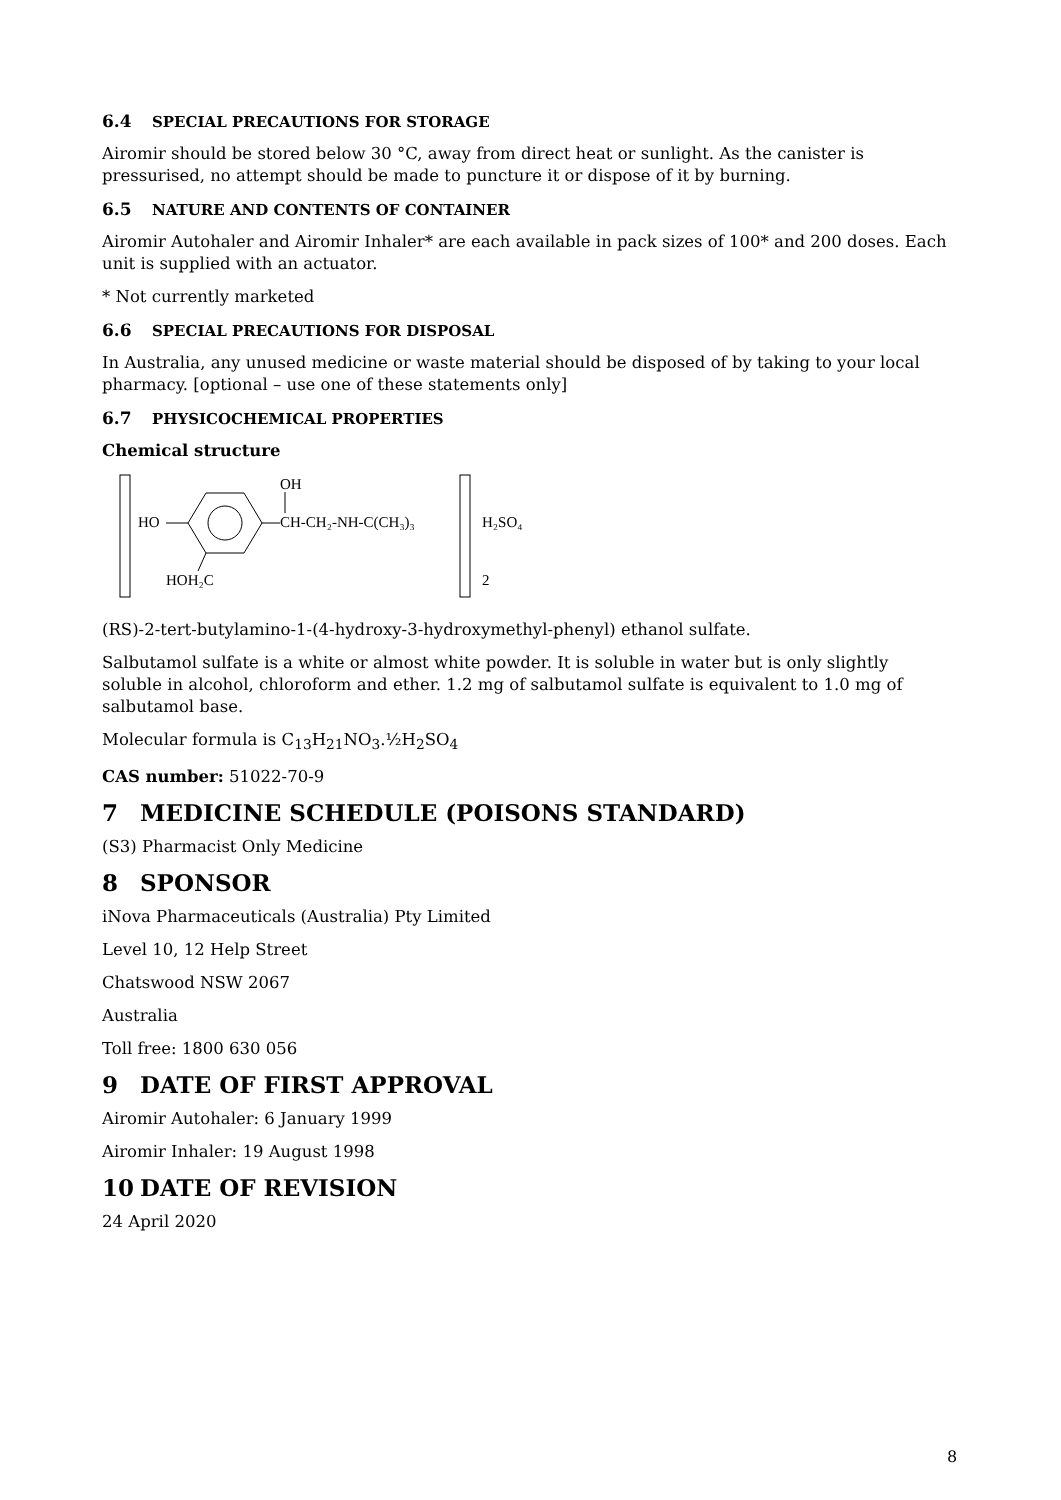6.4 SPECIAL PRECAUTIONS FOR STORAGE
Airomir should be stored below 30 °C, away from direct heat or sunlight. As the canister is pressurised, no attempt should be made to puncture it or dispose of it by burning.
6.5 NATURE AND CONTENTS OF CONTAINER
Airomir Autohaler and Airomir Inhaler* are each available in pack sizes of 100* and 200 doses. Each unit is supplied with an actuator.
* Not currently marketed
6.6 SPECIAL PRECAUTIONS FOR DISPOSAL
In Australia, any unused medicine or waste material should be disposed of by taking to your local pharmacy. [optional – use one of these statements only]
6.7 PHYSICOCHEMICAL PROPERTIES
Chemical structure
HO
CH-CH₂-NH-C(CH₃)₃
OH
HOH₂C
H₂SO₄
2
(RS)-2-tert-butylamino-1-(4-hydroxy-3-hydroxymethyl-phenyl) ethanol sulfate.
Salbutamol sulfate is a white or almost white powder. It is soluble in water but is only slightly soluble in alcohol, chloroform and ether. 1.2 mg of salbutamol sulfate is equivalent to 1.0 mg of salbutamol base.
Molecular formula is C<sub>13</sub>H<sub>21</sub>NO<sub>3</sub>.½H<sub>2</sub>SO<sub>4</sub>
CAS number: 51022-70-9
7 MEDICINE SCHEDULE (POISONS STANDARD)
(S3) Pharmacist Only Medicine
8 SPONSOR
iNova Pharmaceuticals (Australia) Pty Limited
Level 10, 12 Help Street
Chatswood NSW 2067
Australia
Toll free: 1800 630 056
9 DATE OF FIRST APPROVAL
Airomir Autohaler: 6 January 1999
Airomir Inhaler: 19 August 1998
10 DATE OF REVISION
24 April 2020
8